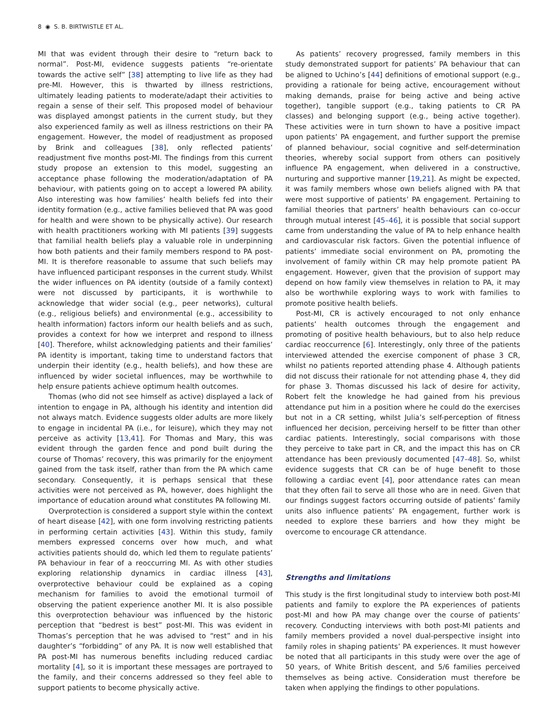8 ◉ S. B. BIRTWISTLE ET AL.
MI that was evident through their desire to “return back to normal”. Post-MI, evidence suggests patients “re-orientate towards the active self” [38] attempting to live life as they had pre-MI. However, this is thwarted by illness restrictions, ultimately leading patients to moderate/adapt their activities to regain a sense of their self. This proposed model of behaviour was displayed amongst patients in the current study, but they also experienced family as well as illness restrictions on their PA engagement. However, the model of readjustment as proposed by Brink and colleagues [38], only reflected patients’ readjustment five months post-MI. The findings from this current study propose an extension to this model, suggesting an acceptance phase following the moderation/adaptation of PA behaviour, with patients going on to accept a lowered PA ability. Also interesting was how families’ health beliefs fed into their identity formation (e.g., active families believed that PA was good for health and were shown to be physically active). Our research with health practitioners working with MI patients [39] suggests that familial health beliefs play a valuable role in underpinning how both patients and their family members respond to PA post-MI. It is therefore reasonable to assume that such beliefs may have influenced participant responses in the current study. Whilst the wider influences on PA identity (outside of a family context) were not discussed by participants, it is worthwhile to acknowledge that wider social (e.g., peer networks), cultural (e.g., religious beliefs) and environmental (e.g., accessibility to health information) factors inform our health beliefs and as such, provides a context for how we interpret and respond to illness [40]. Therefore, whilst acknowledging patients and their families’ PA identity is important, taking time to understand factors that underpin their identity (e.g., health beliefs), and how these are influenced by wider societal influences, may be worthwhile to help ensure patients achieve optimum health outcomes.
Thomas (who did not see himself as active) displayed a lack of intention to engage in PA, although his identity and intention did not always match. Evidence suggests older adults are more likely to engage in incidental PA (i.e., for leisure), which they may not perceive as activity [13,41]. For Thomas and Mary, this was evident through the garden fence and pond built during the course of Thomas’ recovery, this was primarily for the enjoyment gained from the task itself, rather than from the PA which came secondary. Consequently, it is perhaps sensical that these activities were not perceived as PA, however, does highlight the importance of education around what constitutes PA following MI.
Overprotection is considered a support style within the context of heart disease [42], with one form involving restricting patients in performing certain activities [43]. Within this study, family members expressed concerns over how much, and what activities patients should do, which led them to regulate patients’ PA behaviour in fear of a reoccurring MI. As with other studies exploring relationship dynamics in cardiac illness [43], overprotective behaviour could be explained as a coping mechanism for families to avoid the emotional turmoil of observing the patient experience another MI. It is also possible this overprotection behaviour was influenced by the historic perception that “bedrest is best” post-MI. This was evident in Thomas’s perception that he was advised to “rest” and in his daughter’s “forbidding” of any PA. It is now well established that PA post-MI has numerous benefits including reduced cardiac mortality [4], so it is important these messages are portrayed to the family, and their concerns addressed so they feel able to support patients to become physically active.
As patients’ recovery progressed, family members in this study demonstrated support for patients’ PA behaviour that can be aligned to Uchino’s [44] definitions of emotional support (e.g., providing a rationale for being active, encouragement without making demands, praise for being active and being active together), tangible support (e.g., taking patients to CR PA classes) and belonging support (e.g., being active together). These activities were in turn shown to have a positive impact upon patients’ PA engagement, and further support the premise of planned behaviour, social cognitive and self-determination theories, whereby social support from others can positively influence PA engagement, when delivered in a constructive, nurturing and supportive manner [19,21]. As might be expected, it was family members whose own beliefs aligned with PA that were most supportive of patients’ PA engagement. Pertaining to familial theories that partners’ health behaviours can co-occur through mutual interest [45–46], it is possible that social support came from understanding the value of PA to help enhance health and cardiovascular risk factors. Given the potential influence of patients’ immediate social environment on PA, promoting the involvement of family within CR may help promote patient PA engagement. However, given that the provision of support may depend on how family view themselves in relation to PA, it may also be worthwhile exploring ways to work with families to promote positive health beliefs.
Post-MI, CR is actively encouraged to not only enhance patients’ health outcomes through the engagement and promoting of positive health behaviours, but to also help reduce cardiac reoccurrence [6]. Interestingly, only three of the patients interviewed attended the exercise component of phase 3 CR, whilst no patients reported attending phase 4. Although patients did not discuss their rationale for not attending phase 4, they did for phase 3. Thomas discussed his lack of desire for activity, Robert felt the knowledge he had gained from his previous attendance put him in a position where he could do the exercises but not in a CR setting, whilst Julia’s self-perception of fitness influenced her decision, perceiving herself to be fitter than other cardiac patients. Interestingly, social comparisons with those they perceive to take part in CR, and the impact this has on CR attendance has been previously documented [47–48]. So, whilst evidence suggests that CR can be of huge benefit to those following a cardiac event [4], poor attendance rates can mean that they often fail to serve all those who are in need. Given that our findings suggest factors occurring outside of patients’ family units also influence patients’ PA engagement, further work is needed to explore these barriers and how they might be overcome to encourage CR attendance.
Strengths and limitations
This study is the first longitudinal study to interview both post-MI patients and family to explore the PA experiences of patients post-MI and how PA may change over the course of patients’ recovery. Conducting interviews with both post-MI patients and family members provided a novel dual-perspective insight into family roles in shaping patients’ PA experiences. It must however be noted that all participants in this study were over the age of 50 years, of White British descent, and 5/6 families perceived themselves as being active. Consideration must therefore be taken when applying the findings to other populations.